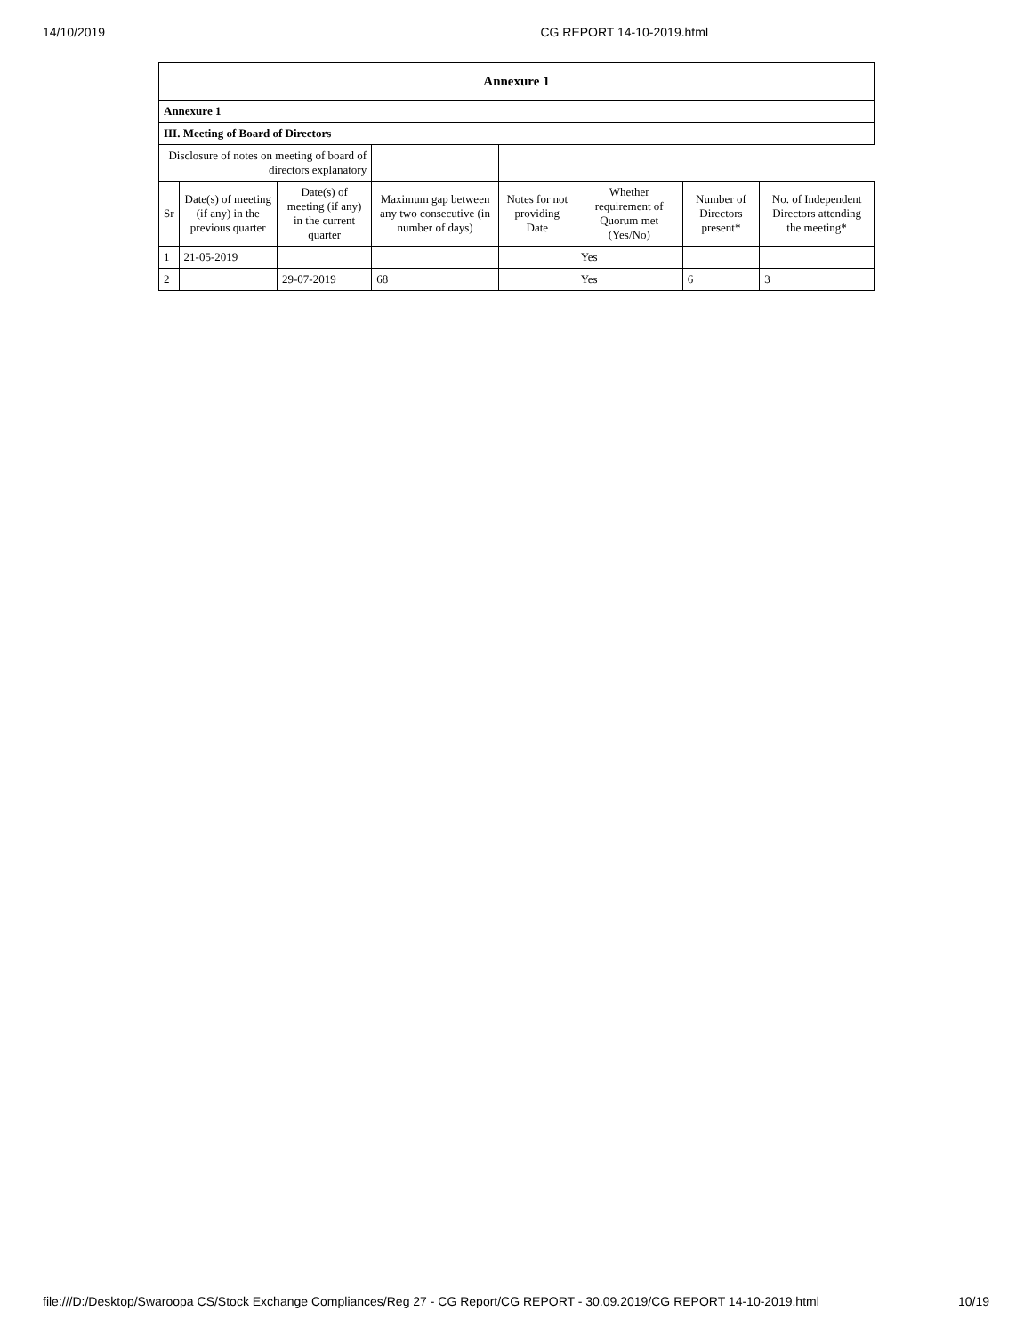14/10/2019 CG REPORT 14-10-2019.html
| Annexure 1 | | | | | | | |
| Annexure 1 | | | | | | | |
| III. Meeting of Board of Directors | | | | | | | |
| Disclosure of notes on meeting of board of directors explanatory | | | | | | | |
| Sr | Date(s) of meeting (if any) in the previous quarter | Date(s) of meeting (if any) in the current quarter | Maximum gap between any two consecutive (in number of days) | Notes for not providing Date | Whether requirement of Quorum met (Yes/No) | Number of Directors present* | No. of Independent Directors attending the meeting* |
| 1 | 21-05-2019 | | | | Yes | | |
| 2 | | 29-07-2019 | 68 | | Yes | 6 | 3 |
file:///D:/Desktop/Swaroopa CS/Stock Exchange Compliances/Reg 27 - CG Report/CG REPORT - 30.09.2019/CG REPORT 14-10-2019.html 10/19